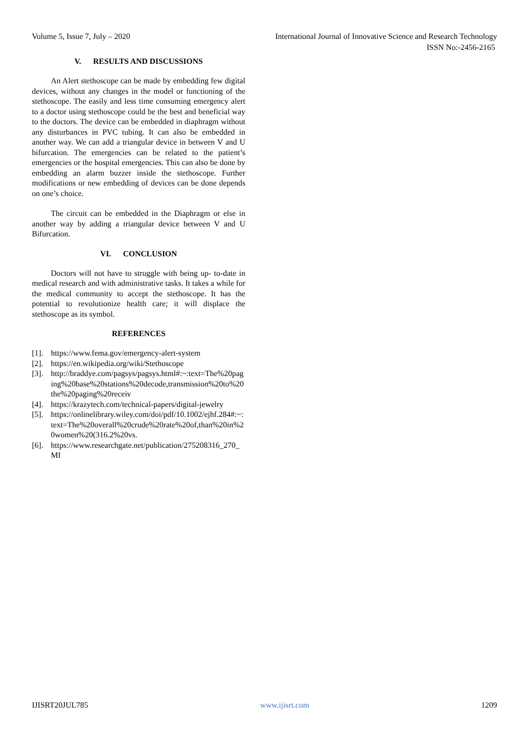Volume 5, Issue 7, July – 2020 International Journal of Innovative Science and Research Technology
ISSN No:-2456-2165
V. RESULTS AND DISCUSSIONS
An Alert stethoscope can be made by embedding few digital devices, without any changes in the model or functioning of the stethoscope. The easily and less time consuming emergency alert to a doctor using stethoscope could be the best and beneficial way to the doctors. The device can be embedded in diaphragm without any disturbances in PVC tubing. It can also be embedded in another way. We can add a triangular device in between V and U bifurcation. The emergencies can be related to the patient’s emergencies or the hospital emergencies. This can also be done by embedding an alarm buzzer inside the stethoscope. Further modifications or new embedding of devices can be done depends on one’s choice.
The circuit can be embedded in the Diaphragm or else in another way by adding a triangular device between V and U Bifurcation.
VI. CONCLUSION
Doctors will not have to struggle with being up- to-date in medical research and with administrative tasks. It takes a while for the medical community to accept the stethoscope. It has the potential to revolutionize health care; it will displace the stethoscope as its symbol.
REFERENCES
[1]. https://www.fema.gov/emergency-alert-system
[2]. https://en.wikipedia.org/wiki/Stethoscope
[3]. http://braddye.com/pagsys/pagsys.html#:~:text=The%20paging%20base%20stations%20decode,transmission%20to%20the%20paging%20receiv
[4]. https://krazytech.com/technical-papers/digital-jewelry
[5]. https://onlinelibrary.wiley.com/doi/pdf/10.1002/ejhf.284#:~:text=The%20overall%20crude%20rate%20of,than%20in%20women%20(316.2%20vs.
[6]. https://www.researchgate.net/publication/275208316_270_MI
IJISRT20JUL785 www.ijisrt.com 1209